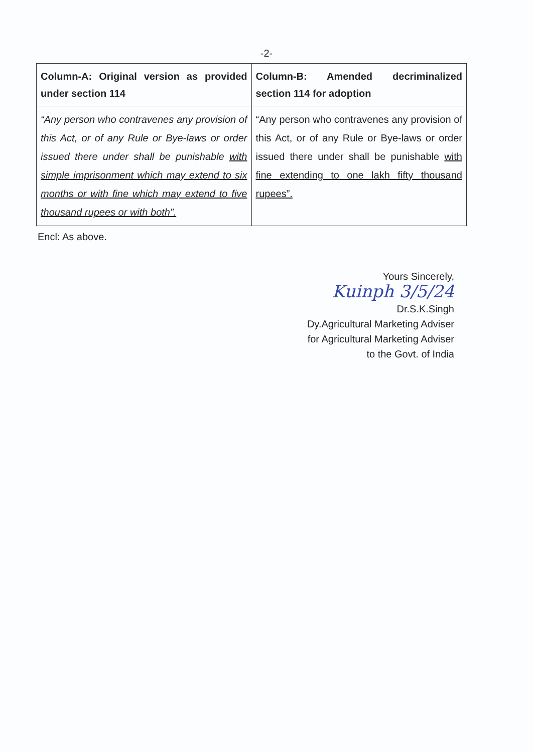-2-
| Column-A: Original version as provided under section 114 | Column-B: Amended decriminalized section 114 for adoption |
| --- | --- |
| “Any person who contravenes any provision of this Act, or of any Rule or Bye-laws or order issued there under shall be punishable with simple imprisonment which may extend to six months or with fine which may extend to five thousand rupees or with both”. | “Any person who contravenes any provision of this Act, or of any Rule or Bye-laws or order issued there under shall be punishable with fine extending to one lakh fifty thousand rupees”. |
Encl: As above.
Yours Sincerely,
Kuinph 3/5/24
Dr.S.K.Singh
Dy.Agricultural Marketing Adviser
for Agricultural Marketing Adviser
to the Govt. of India